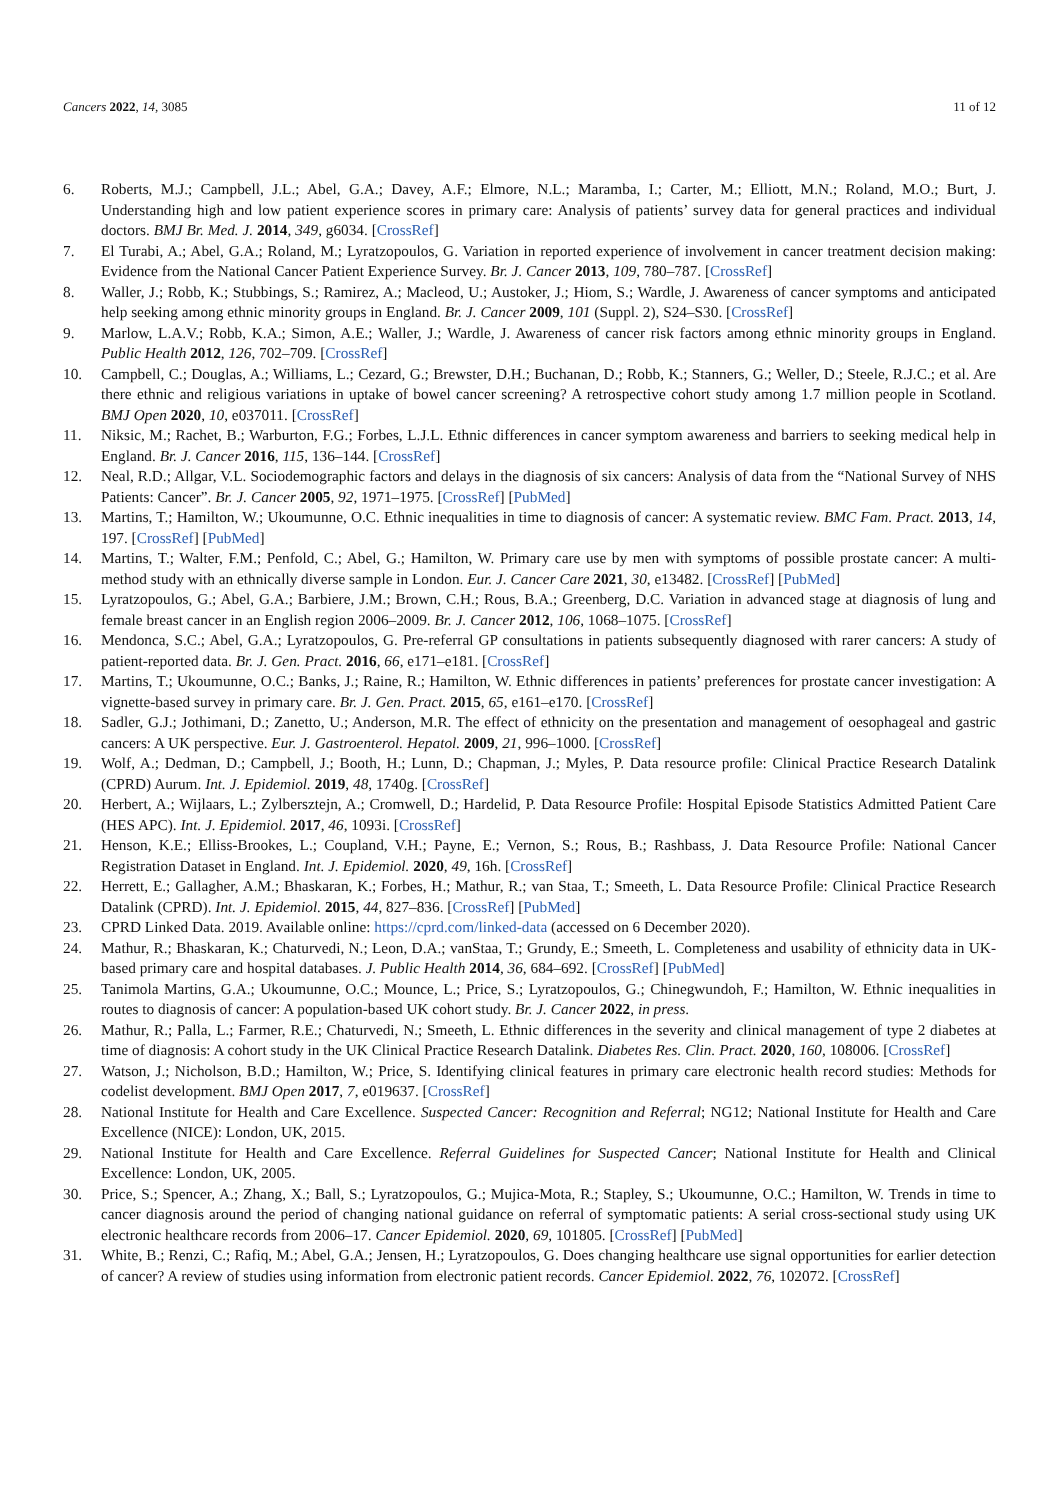Cancers 2022, 14, 3085 11 of 12
6. Roberts, M.J.; Campbell, J.L.; Abel, G.A.; Davey, A.F.; Elmore, N.L.; Maramba, I.; Carter, M.; Elliott, M.N.; Roland, M.O.; Burt, J. Understanding high and low patient experience scores in primary care: Analysis of patients’ survey data for general practices and individual doctors. BMJ Br. Med. J. 2014, 349, g6034. [CrossRef]
7. El Turabi, A.; Abel, G.A.; Roland, M.; Lyratzopoulos, G. Variation in reported experience of involvement in cancer treatment decision making: Evidence from the National Cancer Patient Experience Survey. Br. J. Cancer 2013, 109, 780–787. [CrossRef]
8. Waller, J.; Robb, K.; Stubbings, S.; Ramirez, A.; Macleod, U.; Austoker, J.; Hiom, S.; Wardle, J. Awareness of cancer symptoms and anticipated help seeking among ethnic minority groups in England. Br. J. Cancer 2009, 101 (Suppl. 2), S24–S30. [CrossRef]
9. Marlow, L.A.V.; Robb, K.A.; Simon, A.E.; Waller, J.; Wardle, J. Awareness of cancer risk factors among ethnic minority groups in England. Public Health 2012, 126, 702–709. [CrossRef]
10. Campbell, C.; Douglas, A.; Williams, L.; Cezard, G.; Brewster, D.H.; Buchanan, D.; Robb, K.; Stanners, G.; Weller, D.; Steele, R.J.C.; et al. Are there ethnic and religious variations in uptake of bowel cancer screening? A retrospective cohort study among 1.7 million people in Scotland. BMJ Open 2020, 10, e037011. [CrossRef]
11. Niksic, M.; Rachet, B.; Warburton, F.G.; Forbes, L.J.L. Ethnic differences in cancer symptom awareness and barriers to seeking medical help in England. Br. J. Cancer 2016, 115, 136–144. [CrossRef]
12. Neal, R.D.; Allgar, V.L. Sociodemographic factors and delays in the diagnosis of six cancers: Analysis of data from the “National Survey of NHS Patients: Cancer”. Br. J. Cancer 2005, 92, 1971–1975. [CrossRef] [PubMed]
13. Martins, T.; Hamilton, W.; Ukoumunne, O.C. Ethnic inequalities in time to diagnosis of cancer: A systematic review. BMC Fam. Pract. 2013, 14, 197. [CrossRef] [PubMed]
14. Martins, T.; Walter, F.M.; Penfold, C.; Abel, G.; Hamilton, W. Primary care use by men with symptoms of possible prostate cancer: A multi-method study with an ethnically diverse sample in London. Eur. J. Cancer Care 2021, 30, e13482. [CrossRef] [PubMed]
15. Lyratzopoulos, G.; Abel, G.A.; Barbiere, J.M.; Brown, C.H.; Rous, B.A.; Greenberg, D.C. Variation in advanced stage at diagnosis of lung and female breast cancer in an English region 2006–2009. Br. J. Cancer 2012, 106, 1068–1075. [CrossRef]
16. Mendonca, S.C.; Abel, G.A.; Lyratzopoulos, G. Pre-referral GP consultations in patients subsequently diagnosed with rarer cancers: A study of patient-reported data. Br. J. Gen. Pract. 2016, 66, e171–e181. [CrossRef]
17. Martins, T.; Ukoumunne, O.C.; Banks, J.; Raine, R.; Hamilton, W. Ethnic differences in patients’ preferences for prostate cancer investigation: A vignette-based survey in primary care. Br. J. Gen. Pract. 2015, 65, e161–e170. [CrossRef]
18. Sadler, G.J.; Jothimani, D.; Zanetto, U.; Anderson, M.R. The effect of ethnicity on the presentation and management of oesophageal and gastric cancers: A UK perspective. Eur. J. Gastroenterol. Hepatol. 2009, 21, 996–1000. [CrossRef]
19. Wolf, A.; Dedman, D.; Campbell, J.; Booth, H.; Lunn, D.; Chapman, J.; Myles, P. Data resource profile: Clinical Practice Research Datalink (CPRD) Aurum. Int. J. Epidemiol. 2019, 48, 1740g. [CrossRef]
20. Herbert, A.; Wijlaars, L.; Zylbersztejn, A.; Cromwell, D.; Hardelid, P. Data Resource Profile: Hospital Episode Statistics Admitted Patient Care (HES APC). Int. J. Epidemiol. 2017, 46, 1093i. [CrossRef]
21. Henson, K.E.; Elliss-Brookes, L.; Coupland, V.H.; Payne, E.; Vernon, S.; Rous, B.; Rashbass, J. Data Resource Profile: National Cancer Registration Dataset in England. Int. J. Epidemiol. 2020, 49, 16h. [CrossRef]
22. Herrett, E.; Gallagher, A.M.; Bhaskaran, K.; Forbes, H.; Mathur, R.; van Staa, T.; Smeeth, L. Data Resource Profile: Clinical Practice Research Datalink (CPRD). Int. J. Epidemiol. 2015, 44, 827–836. [CrossRef] [PubMed]
23. CPRD Linked Data. 2019. Available online: https://cprd.com/linked-data (accessed on 6 December 2020).
24. Mathur, R.; Bhaskaran, K.; Chaturvedi, N.; Leon, D.A.; vanStaa, T.; Grundy, E.; Smeeth, L. Completeness and usability of ethnicity data in UK-based primary care and hospital databases. J. Public Health 2014, 36, 684–692. [CrossRef] [PubMed]
25. Tanimola Martins, G.A.; Ukoumunne, O.C.; Mounce, L.; Price, S.; Lyratzopoulos, G.; Chinegwundoh, F.; Hamilton, W. Ethnic inequalities in routes to diagnosis of cancer: A population-based UK cohort study. Br. J. Cancer 2022, in press.
26. Mathur, R.; Palla, L.; Farmer, R.E.; Chaturvedi, N.; Smeeth, L. Ethnic differences in the severity and clinical management of type 2 diabetes at time of diagnosis: A cohort study in the UK Clinical Practice Research Datalink. Diabetes Res. Clin. Pract. 2020, 160, 108006. [CrossRef]
27. Watson, J.; Nicholson, B.D.; Hamilton, W.; Price, S. Identifying clinical features in primary care electronic health record studies: Methods for codelist development. BMJ Open 2017, 7, e019637. [CrossRef]
28. National Institute for Health and Care Excellence. Suspected Cancer: Recognition and Referral; NG12; National Institute for Health and Care Excellence (NICE): London, UK, 2015.
29. National Institute for Health and Care Excellence. Referral Guidelines for Suspected Cancer; National Institute for Health and Clinical Excellence: London, UK, 2005.
30. Price, S.; Spencer, A.; Zhang, X.; Ball, S.; Lyratzopoulos, G.; Mujica-Mota, R.; Stapley, S.; Ukoumunne, O.C.; Hamilton, W. Trends in time to cancer diagnosis around the period of changing national guidance on referral of symptomatic patients: A serial cross-sectional study using UK electronic healthcare records from 2006–17. Cancer Epidemiol. 2020, 69, 101805. [CrossRef] [PubMed]
31. White, B.; Renzi, C.; Rafiq, M.; Abel, G.A.; Jensen, H.; Lyratzopoulos, G. Does changing healthcare use signal opportunities for earlier detection of cancer? A review of studies using information from electronic patient records. Cancer Epidemiol. 2022, 76, 102072. [CrossRef]